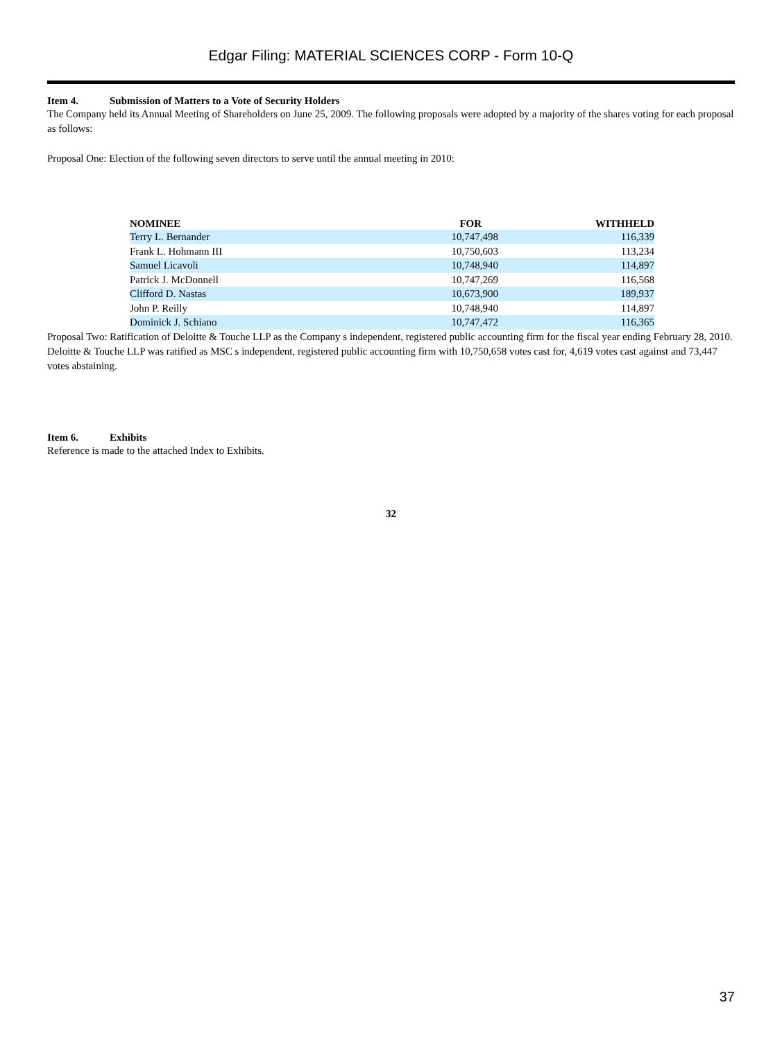Edgar Filing: MATERIAL SCIENCES CORP - Form 10-Q
Item 4. Submission of Matters to a Vote of Security Holders
The Company held its Annual Meeting of Shareholders on June 25, 2009. The following proposals were adopted by a majority of the shares voting for each proposal as follows:
Proposal One: Election of the following seven directors to serve until the annual meeting in 2010:
| NOMINEE | FOR | WITHHELD |
| --- | --- | --- |
| Terry L. Bernander | 10,747,498 | 116,339 |
| Frank L. Hohmann III | 10,750,603 | 113,234 |
| Samuel Licavoli | 10,748,940 | 114,897 |
| Patrick J. McDonnell | 10,747,269 | 116,568 |
| Clifford D. Nastas | 10,673,900 | 189,937 |
| John P. Reilly | 10,748,940 | 114,897 |
| Dominick J. Schiano | 10,747,472 | 116,365 |
Proposal Two: Ratification of Deloitte & Touche LLP as the Company s independent, registered public accounting firm for the fiscal year ending February 28, 2010. Deloitte & Touche LLP was ratified as MSC s independent, registered public accounting firm with 10,750,658 votes cast for, 4,619 votes cast against and 73,447 votes abstaining.
Item 6. Exhibits
Reference is made to the attached Index to Exhibits.
32
37